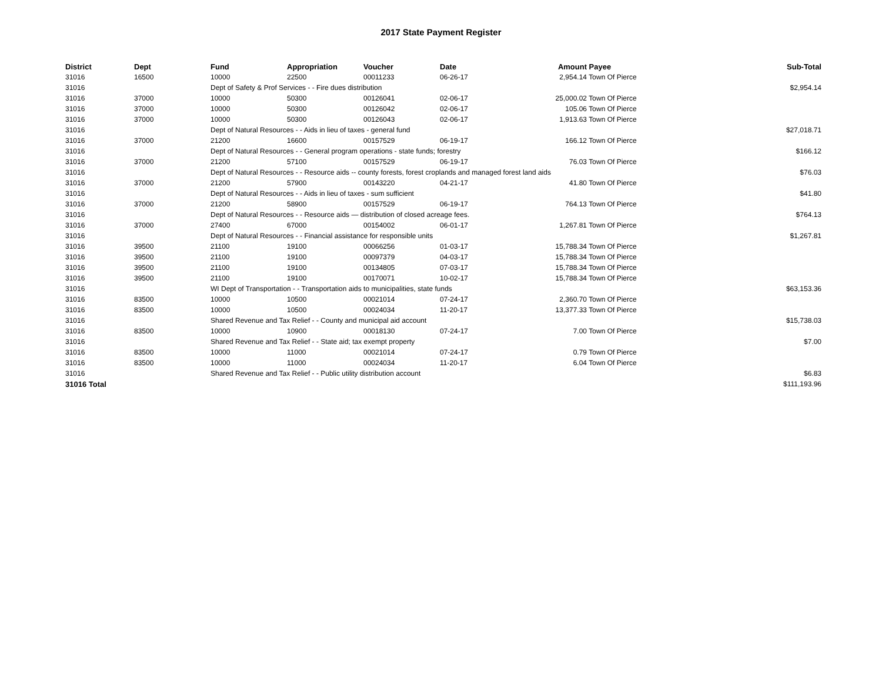2017 State Payment Register
| District | Dept | Fund | Appropriation | Voucher | Date | Amount | Payee | Sub-Total |
| --- | --- | --- | --- | --- | --- | --- | --- | --- |
| 31016 | 16500 | 10000 | 22500 | 00011233 | 06-26-17 | 2,954.14 | Town Of Pierce | |
| 31016 | | Dept of Safety & Prof Services - - Fire dues distribution | | | | | | $2,954.14 |
| 31016 | 37000 | 10000 | 50300 | 00126041 | 02-06-17 | 25,000.02 | Town Of Pierce | |
| 31016 | 37000 | 10000 | 50300 | 00126042 | 02-06-17 | 105.06 | Town Of Pierce | |
| 31016 | 37000 | 10000 | 50300 | 00126043 | 02-06-17 | 1,913.63 | Town Of Pierce | |
| 31016 | | Dept of Natural Resources - - Aids in lieu of taxes - general fund | | | | | | $27,018.71 |
| 31016 | 37000 | 21200 | 16600 | 00157529 | 06-19-17 | 166.12 | Town Of Pierce | |
| 31016 | | Dept of Natural Resources - - General program operations - state funds; forestry | | | | | | $166.12 |
| 31016 | 37000 | 21200 | 57100 | 00157529 | 06-19-17 | 76.03 | Town Of Pierce | |
| 31016 | | Dept of Natural Resources - - Resource aids -- county forests, forest croplands and managed forest land aids | | | | | | $76.03 |
| 31016 | 37000 | 21200 | 57900 | 00143220 | 04-21-17 | 41.80 | Town Of Pierce | |
| 31016 | | Dept of Natural Resources - - Aids in lieu of taxes - sum sufficient | | | | | | $41.80 |
| 31016 | 37000 | 21200 | 58900 | 00157529 | 06-19-17 | 764.13 | Town Of Pierce | |
| 31016 | | Dept of Natural Resources - - Resource aids — distribution of closed acreage fees. | | | | | | $764.13 |
| 31016 | 37000 | 27400 | 67000 | 00154002 | 06-01-17 | 1,267.81 | Town Of Pierce | |
| 31016 | | Dept of Natural Resources - - Financial assistance for responsible units | | | | | | $1,267.81 |
| 31016 | 39500 | 21100 | 19100 | 00066256 | 01-03-17 | 15,788.34 | Town Of Pierce | |
| 31016 | 39500 | 21100 | 19100 | 00097379 | 04-03-17 | 15,788.34 | Town Of Pierce | |
| 31016 | 39500 | 21100 | 19100 | 00134805 | 07-03-17 | 15,788.34 | Town Of Pierce | |
| 31016 | 39500 | 21100 | 19100 | 00170071 | 10-02-17 | 15,788.34 | Town Of Pierce | |
| 31016 | | WI Dept of Transportation - - Transportation aids to municipalities, state funds | | | | | | $63,153.36 |
| 31016 | 83500 | 10000 | 10500 | 00021014 | 07-24-17 | 2,360.70 | Town Of Pierce | |
| 31016 | 83500 | 10000 | 10500 | 00024034 | 11-20-17 | 13,377.33 | Town Of Pierce | |
| 31016 | | Shared Revenue and Tax Relief - - County and municipal aid account | | | | | | $15,738.03 |
| 31016 | 83500 | 10000 | 10900 | 00018130 | 07-24-17 | 7.00 | Town Of Pierce | |
| 31016 | | Shared Revenue and Tax Relief - - State aid; tax exempt property | | | | | | $7.00 |
| 31016 | 83500 | 10000 | 11000 | 00021014 | 07-24-17 | 0.79 | Town Of Pierce | |
| 31016 | 83500 | 10000 | 11000 | 00024034 | 11-20-17 | 6.04 | Town Of Pierce | |
| 31016 | | Shared Revenue and Tax Relief - - Public utility distribution account | | | | | | $6.83 |
| 31016 Total | | | | | | | | $111,193.96 |